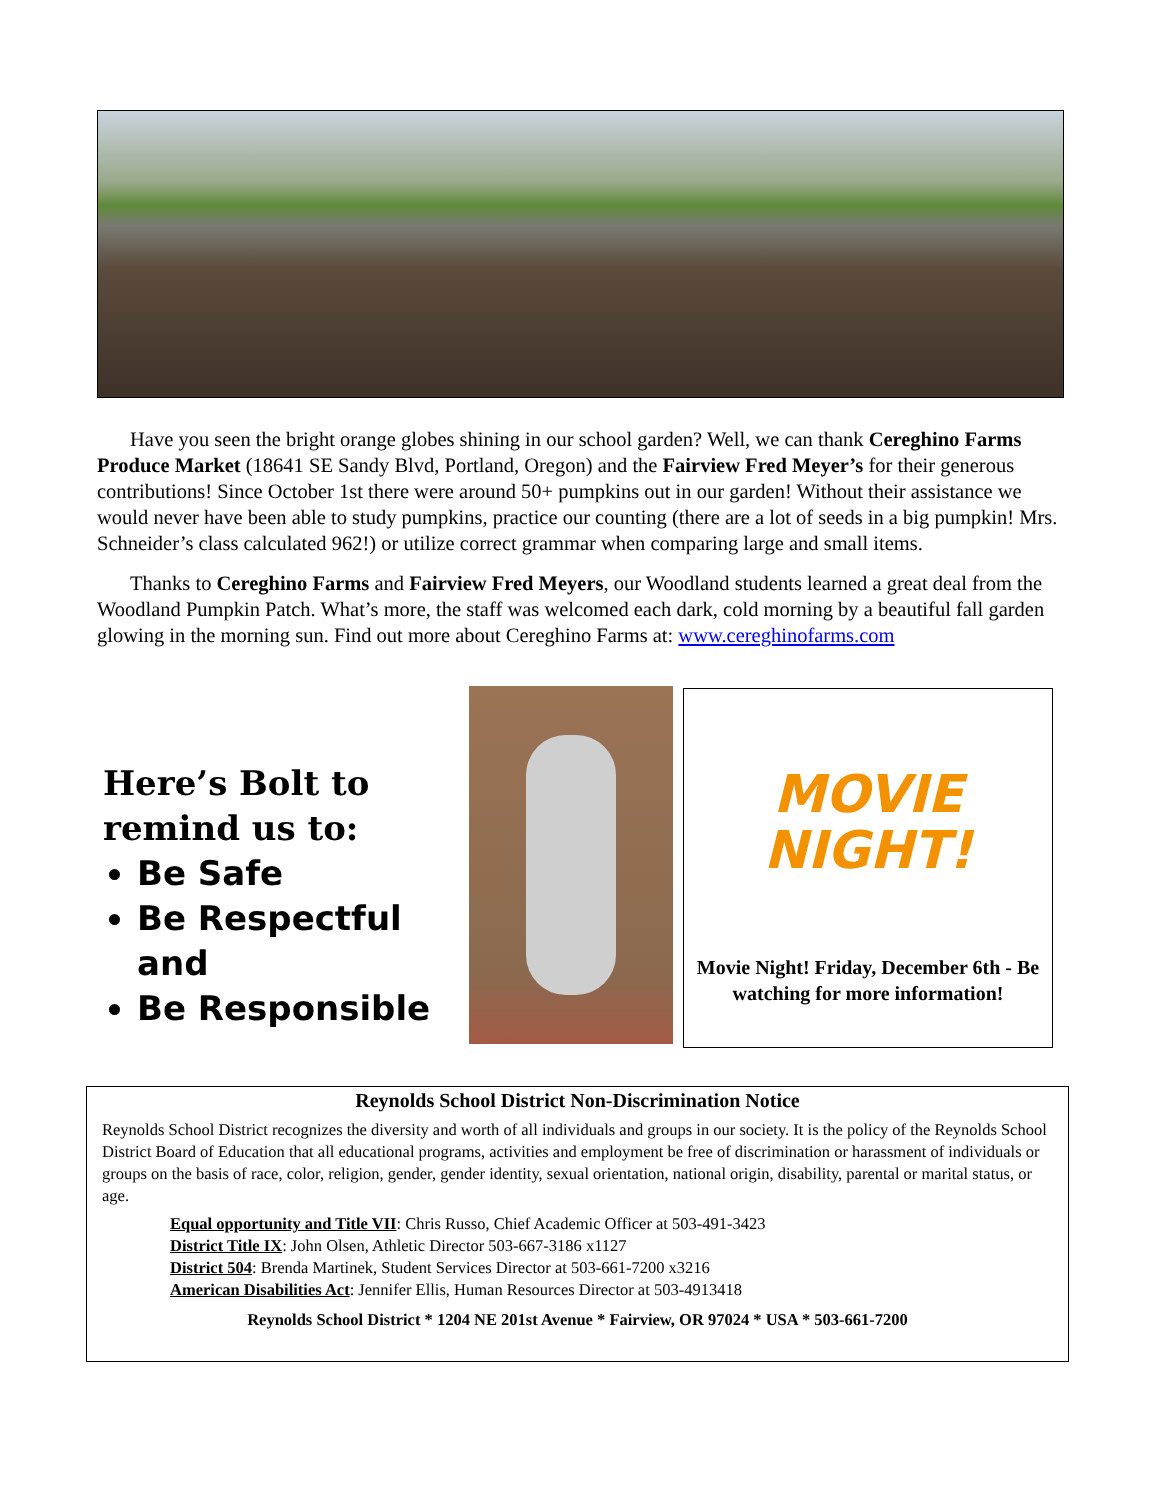Have you seen the bright orange globes shining in our school garden? Well, we can thank Cereghino Farms Produce Market (18641 SE Sandy Blvd, Portland, Oregon) and the Fairview Fred Meyer’s for their generous contributions! Since October 1st there were around 50+ pumpkins out in our garden! Without their assistance we would never have been able to study pumpkins, practice our counting (there are a lot of seeds in a big pumpkin! Mrs. Schneider’s class calculated 962!) or utilize correct grammar when comparing large and small items.
Thanks to Cereghino Farms and Fairview Fred Meyers, our Woodland students learned a great deal from the Woodland Pumpkin Patch. What’s more, the staff was welcomed each dark, cold morning by a beautiful fall garden glowing in the morning sun. Find out more about Cereghino Farms at: www.cereghinofarms.com
Here’s Bolt to remind us to:
Be Safe
Be Respectful and
Be Responsible
MOVIE
NIGHT!
Movie Night! Friday, December 6th - Be watching for more information!
Reynolds School District Non-Discrimination Notice
Reynolds School District recognizes the diversity and worth of all individuals and groups in our society. It is the policy of the Reynolds School District Board of Education that all educational programs, activities and employment be free of discrimination or harassment of individuals or groups on the basis of race, color, religion, gender, gender identity, sexual orientation, national origin, disability, parental or marital status, or age.
Equal opportunity and Title VII: Chris Russo, Chief Academic Officer at 503-491-3423
District Title IX: John Olsen, Athletic Director 503-667-3186 x1127
District 504: Brenda Martinek, Student Services Director at 503-661-7200 x3216
American Disabilities Act: Jennifer Ellis, Human Resources Director at 503-4913418
Reynolds School District * 1204 NE 201st Avenue * Fairview, OR 97024 * USA * 503-661-7200